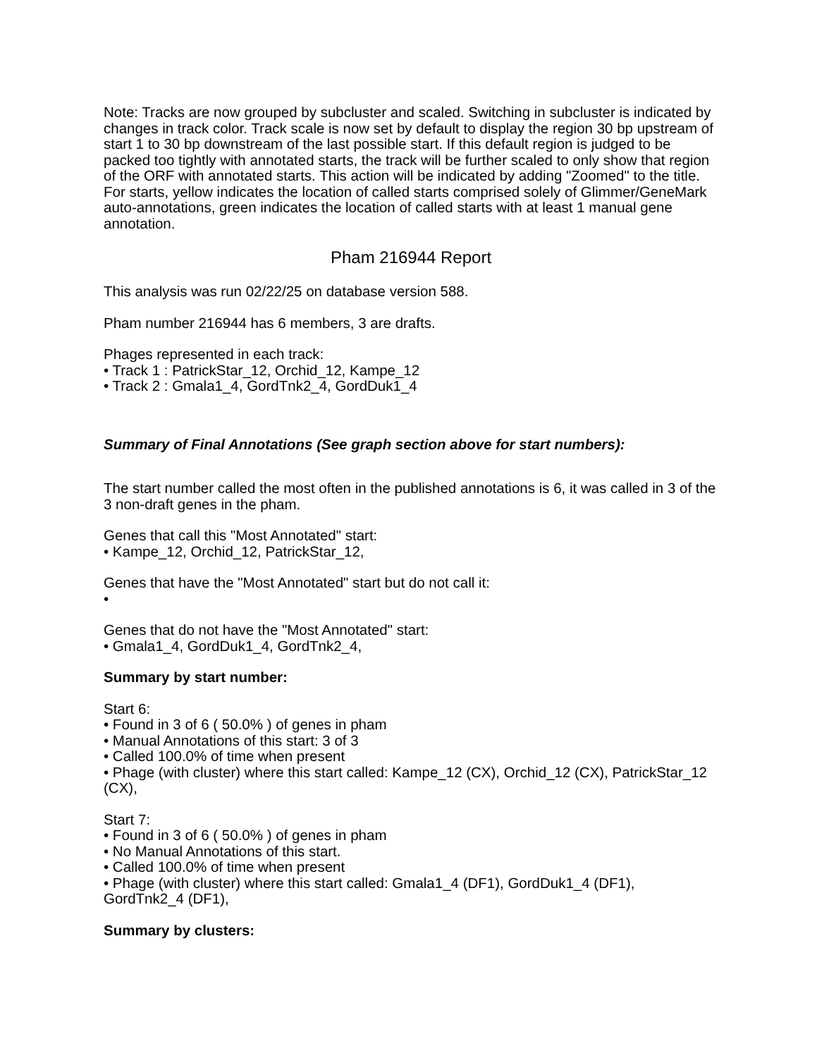Note: Tracks are now grouped by subcluster and scaled. Switching in subcluster is indicated by changes in track color. Track scale is now set by default to display the region 30 bp upstream of start 1 to 30 bp downstream of the last possible start. If this default region is judged to be packed too tightly with annotated starts, the track will be further scaled to only show that region of the ORF with annotated starts. This action will be indicated by adding "Zoomed" to the title. For starts, yellow indicates the location of called starts comprised solely of Glimmer/GeneMark auto-annotations, green indicates the location of called starts with at least 1 manual gene annotation.
Pham 216944 Report
This analysis was run 02/22/25 on database version 588.
Pham number 216944 has 6 members, 3 are drafts.
Phages represented in each track:
• Track 1 : PatrickStar_12, Orchid_12, Kampe_12
• Track 2 : Gmala1_4, GordTnk2_4, GordDuk1_4
Summary of Final Annotations (See graph section above for start numbers):
The start number called the most often in the published annotations is 6, it was called in 3 of the 3 non-draft genes in the pham.
Genes that call this "Most Annotated" start:
• Kampe_12, Orchid_12, PatrickStar_12,
Genes that have the "Most Annotated" start but do not call it:
•
Genes that do not have the "Most Annotated" start:
• Gmala1_4, GordDuk1_4, GordTnk2_4,
Summary by start number:
Start 6:
• Found in 3 of 6 ( 50.0% ) of genes in pham
• Manual Annotations of this start: 3 of 3
• Called 100.0% of time when present
• Phage (with cluster) where this start called: Kampe_12 (CX), Orchid_12 (CX), PatrickStar_12 (CX),
Start 7:
• Found in 3 of 6 ( 50.0% ) of genes in pham
• No Manual Annotations of this start.
• Called 100.0% of time when present
• Phage (with cluster) where this start called: Gmala1_4 (DF1), GordDuk1_4 (DF1), GordTnk2_4 (DF1),
Summary by clusters: